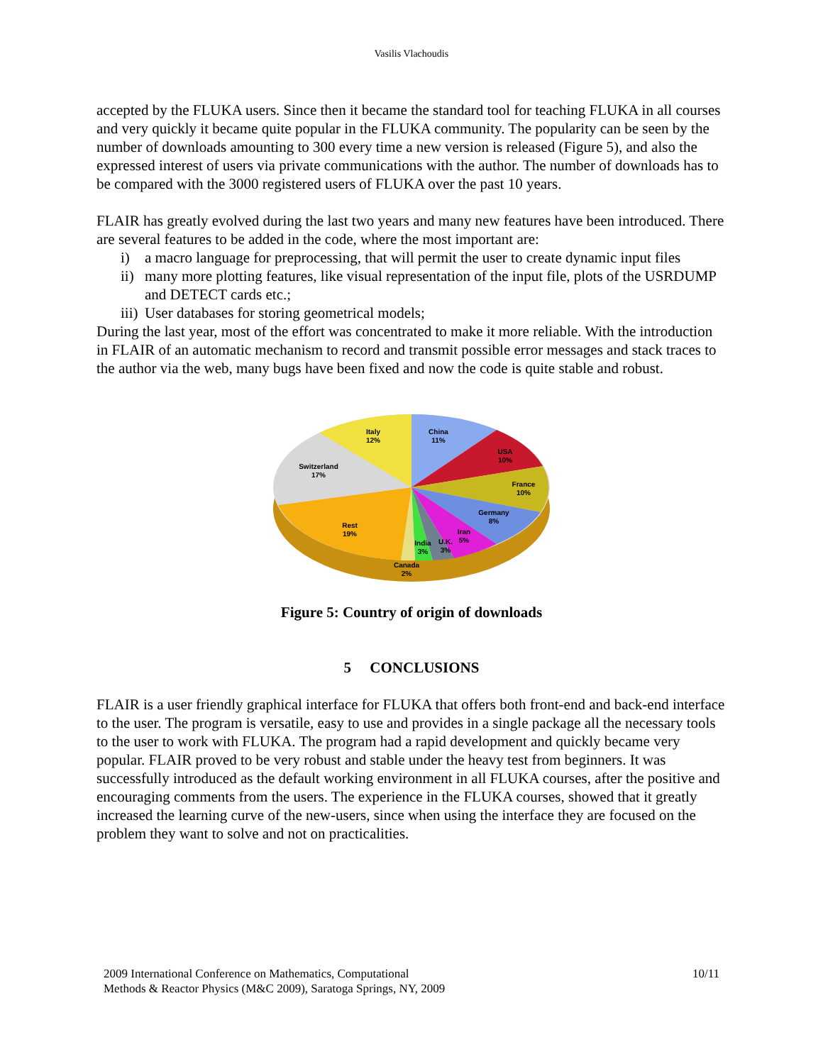Vasilis Vlachoudis
accepted by the FLUKA users. Since then it became the standard tool for teaching FLUKA in all courses and very quickly it became quite popular in the FLUKA community. The popularity can be seen by the number of downloads amounting to 300 every time a new version is released (Figure 5), and also the expressed interest of users via private communications with the author. The number of downloads has to be compared with the 3000 registered users of FLUKA over the past 10 years.
FLAIR has greatly evolved during the last two years and many new features have been introduced. There are several features to be added in the code, where the most important are:
i) a macro language for preprocessing, that will permit the user to create dynamic input files
ii) many more plotting features, like visual representation of the input file, plots of the USRDUMP and DETECT cards etc.;
iii) User databases for storing geometrical models;
During the last year, most of the effort was concentrated to make it more reliable. With the introduction in FLAIR of an automatic mechanism to record and transmit possible error messages and stack traces to the author via the web, many bugs have been fixed and now the code is quite stable and robust.
Italy
12%
China
11%
USA
10%
France
10%
Switzerland
17%
Germany
8%
Iran
5%
Rest
19%
India
3%
U.K.
3%
Canada
2%
Figure 5: Country of origin of downloads
5 CONCLUSIONS
FLAIR is a user friendly graphical interface for FLUKA that offers both front-end and back-end interface to the user. The program is versatile, easy to use and provides in a single package all the necessary tools to the user to work with FLUKA. The program had a rapid development and quickly became very popular. FLAIR proved to be very robust and stable under the heavy test from beginners. It was successfully introduced as the default working environment in all FLUKA courses, after the positive and encouraging comments from the users. The experience in the FLUKA courses, showed that it greatly increased the learning curve of the new-users, since when using the interface they are focused on the problem they want to solve and not on practicalities.
2009 International Conference on Mathematics, Computational
Methods & Reactor Physics (M&C 2009), Saratoga Springs, NY, 2009
10/11